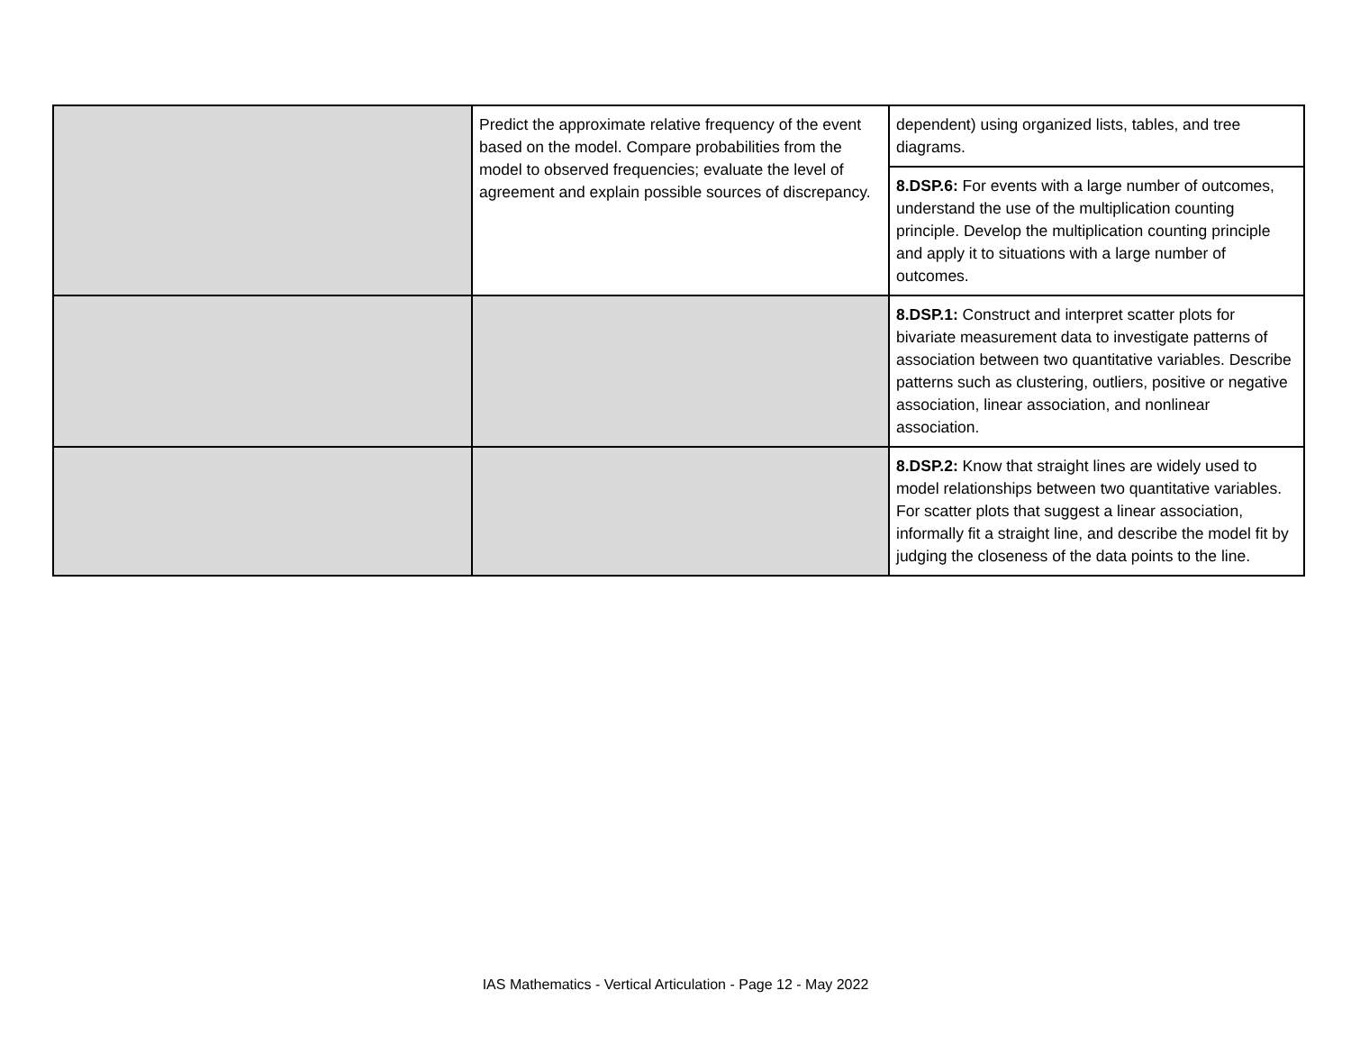| | Predict the approximate relative frequency of the event based on the model. Compare probabilities from the model to observed frequencies; evaluate the level of agreement and explain possible sources of discrepancy. | dependent) using organized lists, tables, and tree diagrams. |
| | | 8.DSP.6: For events with a large number of outcomes, understand the use of the multiplication counting principle. Develop the multiplication counting principle and apply it to situations with a large number of outcomes. |
| | | 8.DSP.1: Construct and interpret scatter plots for bivariate measurement data to investigate patterns of association between two quantitative variables. Describe patterns such as clustering, outliers, positive or negative association, linear association, and nonlinear association. |
| | | 8.DSP.2: Know that straight lines are widely used to model relationships between two quantitative variables. For scatter plots that suggest a linear association, informally fit a straight line, and describe the model fit by judging the closeness of the data points to the line. |
IAS Mathematics - Vertical Articulation - Page 12 - May 2022